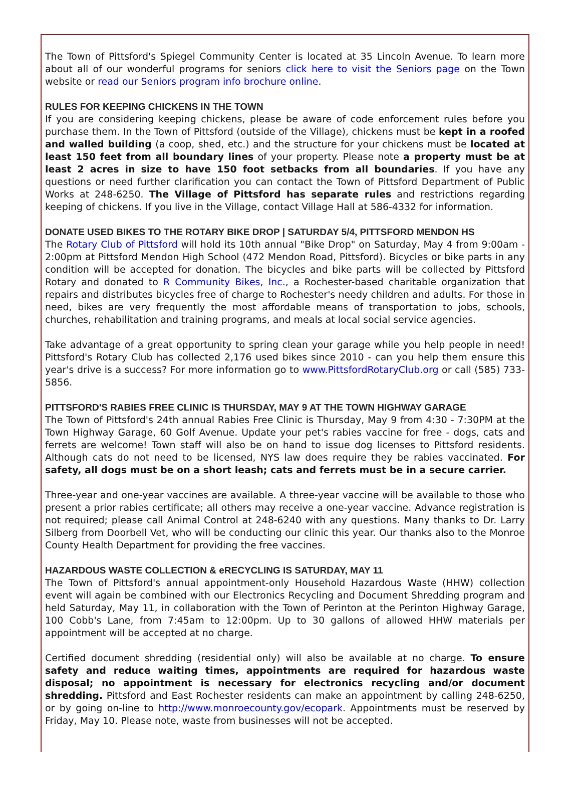The Town of Pittsford's Spiegel Community Center is located at 35 Lincoln Avenue. To learn more about all of our wonderful programs for seniors click here to visit the Seniors page on the Town website or read our Seniors program info brochure online.
RULES FOR KEEPING CHICKENS IN THE TOWN
If you are considering keeping chickens, please be aware of code enforcement rules before you purchase them. In the Town of Pittsford (outside of the Village), chickens must be kept in a roofed and walled building (a coop, shed, etc.) and the structure for your chickens must be located at least 150 feet from all boundary lines of your property. Please note a property must be at least 2 acres in size to have 150 foot setbacks from all boundaries. If you have any questions or need further clarification you can contact the Town of Pittsford Department of Public Works at 248-6250. The Village of Pittsford has separate rules and restrictions regarding keeping of chickens. If you live in the Village, contact Village Hall at 586-4332 for information.
DONATE USED BIKES TO THE ROTARY BIKE DROP | SATURDAY 5/4, PITTSFORD MENDON HS
The Rotary Club of Pittsford will hold its 10th annual "Bike Drop" on Saturday, May 4 from 9:00am - 2:00pm at Pittsford Mendon High School (472 Mendon Road, Pittsford). Bicycles or bike parts in any condition will be accepted for donation. The bicycles and bike parts will be collected by Pittsford Rotary and donated to R Community Bikes, Inc., a Rochester-based charitable organization that repairs and distributes bicycles free of charge to Rochester's needy children and adults. For those in need, bikes are very frequently the most affordable means of transportation to jobs, schools, churches, rehabilitation and training programs, and meals at local social service agencies.
Take advantage of a great opportunity to spring clean your garage while you help people in need! Pittsford's Rotary Club has collected 2,176 used bikes since 2010 - can you help them ensure this year's drive is a success? For more information go to www.PittsfordRotaryClub.org or call (585) 733-5856.
PITTSFORD'S RABIES FREE CLINIC IS THURSDAY, MAY 9 AT THE TOWN HIGHWAY GARAGE
The Town of Pittsford's 24th annual Rabies Free Clinic is Thursday, May 9 from 4:30 - 7:30PM at the Town Highway Garage, 60 Golf Avenue. Update your pet's rabies vaccine for free - dogs, cats and ferrets are welcome! Town staff will also be on hand to issue dog licenses to Pittsford residents. Although cats do not need to be licensed, NYS law does require they be rabies vaccinated. For safety, all dogs must be on a short leash; cats and ferrets must be in a secure carrier.
Three-year and one-year vaccines are available. A three-year vaccine will be available to those who present a prior rabies certificate; all others may receive a one-year vaccine. Advance registration is not required; please call Animal Control at 248-6240 with any questions. Many thanks to Dr. Larry Silberg from Doorbell Vet, who will be conducting our clinic this year. Our thanks also to the Monroe County Health Department for providing the free vaccines.
HAZARDOUS WASTE COLLECTION & eRECYCLING IS SATURDAY, MAY 11
The Town of Pittsford's annual appointment-only Household Hazardous Waste (HHW) collection event will again be combined with our Electronics Recycling and Document Shredding program and held Saturday, May 11, in collaboration with the Town of Perinton at the Perinton Highway Garage, 100 Cobb's Lane, from 7:45am to 12:00pm. Up to 30 gallons of allowed HHW materials per appointment will be accepted at no charge.
Certified document shredding (residential only) will also be available at no charge. To ensure safety and reduce waiting times, appointments are required for hazardous waste disposal; no appointment is necessary for electronics recycling and/or document shredding. Pittsford and East Rochester residents can make an appointment by calling 248-6250, or by going on-line to http://www.monroecounty.gov/ecopark. Appointments must be reserved by Friday, May 10. Please note, waste from businesses will not be accepted.